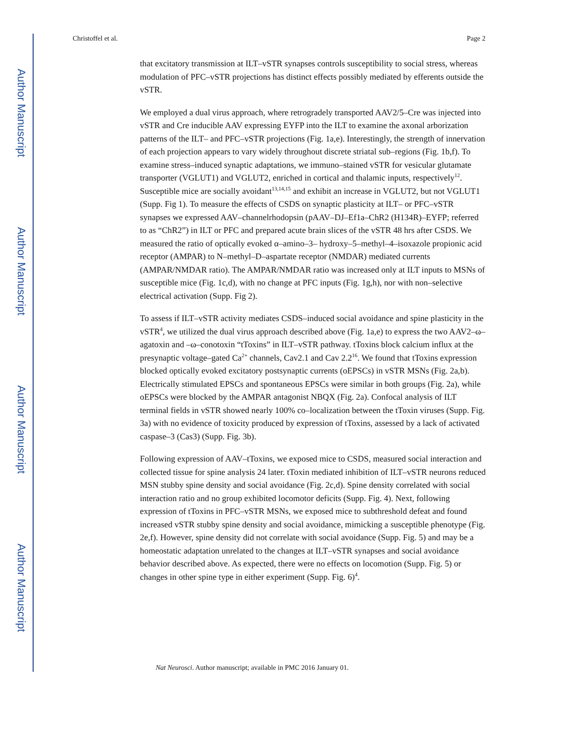Author Manuscript
Author Manuscript
Author Manuscript
Author Manuscript
Christoffel et al. Page 2
that excitatory transmission at ILT–vSTR synapses controls susceptibility to social stress, whereas modulation of PFC–vSTR projections has distinct effects possibly mediated by efferents outside the vSTR.
We employed a dual virus approach, where retrogradely transported AAV2/5–Cre was injected into vSTR and Cre inducible AAV expressing EYFP into the ILT to examine the axonal arborization patterns of the ILT– and PFC–vSTR projections (Fig. 1a,e). Interestingly, the strength of innervation of each projection appears to vary widely throughout discrete striatal sub–regions (Fig. 1b,f). To examine stress–induced synaptic adaptations, we immuno–stained vSTR for vesicular glutamate transporter (VGLUT1) and VGLUT2, enriched in cortical and thalamic inputs, respectively<sup>12</sup>. Susceptible mice are socially avoidant<sup>13,14,15</sup> and exhibit an increase in VGLUT2, but not VGLUT1 (Supp. Fig 1). To measure the effects of CSDS on synaptic plasticity at ILT– or PFC–vSTR synapses we expressed AAV–channelrhodopsin (pAAV–DJ–Ef1a–ChR2 (H134R)–EYFP; referred to as “ChR2”) in ILT or PFC and prepared acute brain slices of the vSTR 48 hrs after CSDS. We measured the ratio of optically evoked α–amino–3– hydroxy–5–methyl–4–isoxazole propionic acid receptor (AMPAR) to N–methyl–D–aspartate receptor (NMDAR) mediated currents (AMPAR/NMDAR ratio). The AMPAR/NMDAR ratio was increased only at ILT inputs to MSNs of susceptible mice (Fig. 1c,d), with no change at PFC inputs (Fig. 1g,h), nor with non–selective electrical activation (Supp. Fig 2).
To assess if ILT–vSTR activity mediates CSDS–induced social avoidance and spine plasticity in the vSTR<sup>4</sup>, we utilized the dual virus approach described above (Fig. 1a,e) to express the two AAV2–ω–agatoxin and –ω–conotoxin “tToxins” in ILT–vSTR pathway. tToxins block calcium influx at the presynaptic voltage–gated Ca<sup>2+</sup> channels, Cav2.1 and Cav 2.2<sup>16</sup>. We found that tToxins expression blocked optically evoked excitatory postsynaptic currents (oEPSCs) in vSTR MSNs (Fig. 2a,b). Electrically stimulated EPSCs and spontaneous EPSCs were similar in both groups (Fig. 2a), while oEPSCs were blocked by the AMPAR antagonist NBQX (Fig. 2a). Confocal analysis of ILT terminal fields in vSTR showed nearly 100% co–localization between the tToxin viruses (Supp. Fig. 3a) with no evidence of toxicity produced by expression of tToxins, assessed by a lack of activated caspase–3 (Cas3) (Supp. Fig. 3b).
Following expression of AAV–tToxins, we exposed mice to CSDS, measured social interaction and collected tissue for spine analysis 24 later. tToxin mediated inhibition of ILT–vSTR neurons reduced MSN stubby spine density and social avoidance (Fig. 2c,d). Spine density correlated with social interaction ratio and no group exhibited locomotor deficits (Supp. Fig. 4). Next, following expression of tToxins in PFC–vSTR MSNs, we exposed mice to subthreshold defeat and found increased vSTR stubby spine density and social avoidance, mimicking a susceptible phenotype (Fig. 2e,f). However, spine density did not correlate with social avoidance (Supp. Fig. 5) and may be a homeostatic adaptation unrelated to the changes at ILT–vSTR synapses and social avoidance behavior described above. As expected, there were no effects on locomotion (Supp. Fig. 5) or changes in other spine type in either experiment (Supp. Fig. 6)<sup>4</sup>.
Nat Neurosci. Author manuscript; available in PMC 2016 January 01.